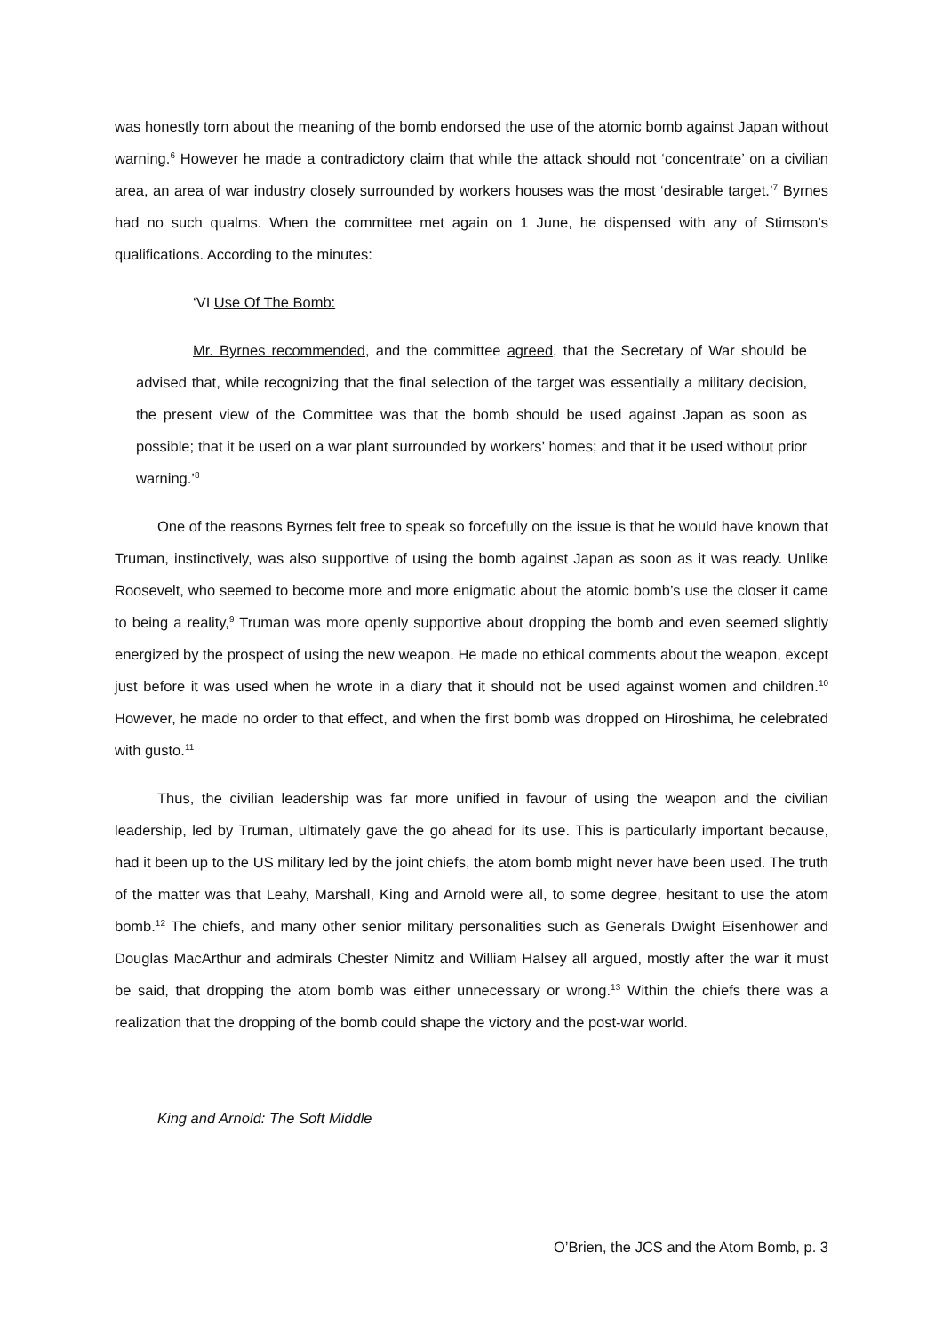was honestly torn about the meaning of the bomb endorsed the use of the atomic bomb against Japan without warning.<sup>6</sup> However he made a contradictory claim that while the attack should not ‘concentrate’ on a civilian area, an area of war industry closely surrounded by workers houses was the most ‘desirable target.’<sup>7</sup> Byrnes had no such qualms. When the committee met again on 1 June, he dispensed with any of Stimson’s qualifications. According to the minutes:
‘VI Use Of The Bomb:
Mr. Byrnes recommended, and the committee agreed, that the Secretary of War should be advised that, while recognizing that the final selection of the target was essentially a military decision, the present view of the Committee was that the bomb should be used against Japan as soon as possible; that it be used on a war plant surrounded by workers’ homes; and that it be used without prior warning.’<sup>8</sup>
One of the reasons Byrnes felt free to speak so forcefully on the issue is that he would have known that Truman, instinctively, was also supportive of using the bomb against Japan as soon as it was ready. Unlike Roosevelt, who seemed to become more and more enigmatic about the atomic bomb’s use the closer it came to being a reality,<sup>9</sup> Truman was more openly supportive about dropping the bomb and even seemed slightly energized by the prospect of using the new weapon. He made no ethical comments about the weapon, except just before it was used when he wrote in a diary that it should not be used against women and children.<sup>10</sup> However, he made no order to that effect, and when the first bomb was dropped on Hiroshima, he celebrated with gusto.<sup>11</sup>
Thus, the civilian leadership was far more unified in favour of using the weapon and the civilian leadership, led by Truman, ultimately gave the go ahead for its use. This is particularly important because, had it been up to the US military led by the joint chiefs, the atom bomb might never have been used. The truth of the matter was that Leahy, Marshall, King and Arnold were all, to some degree, hesitant to use the atom bomb.<sup>12</sup> The chiefs, and many other senior military personalities such as Generals Dwight Eisenhower and Douglas MacArthur and admirals Chester Nimitz and William Halsey all argued, mostly after the war it must be said, that dropping the atom bomb was either unnecessary or wrong.<sup>13</sup> Within the chiefs there was a realization that the dropping of the bomb could shape the victory and the post-war world.
King and Arnold: The Soft Middle
O’Brien, the JCS and the Atom Bomb, p. 3